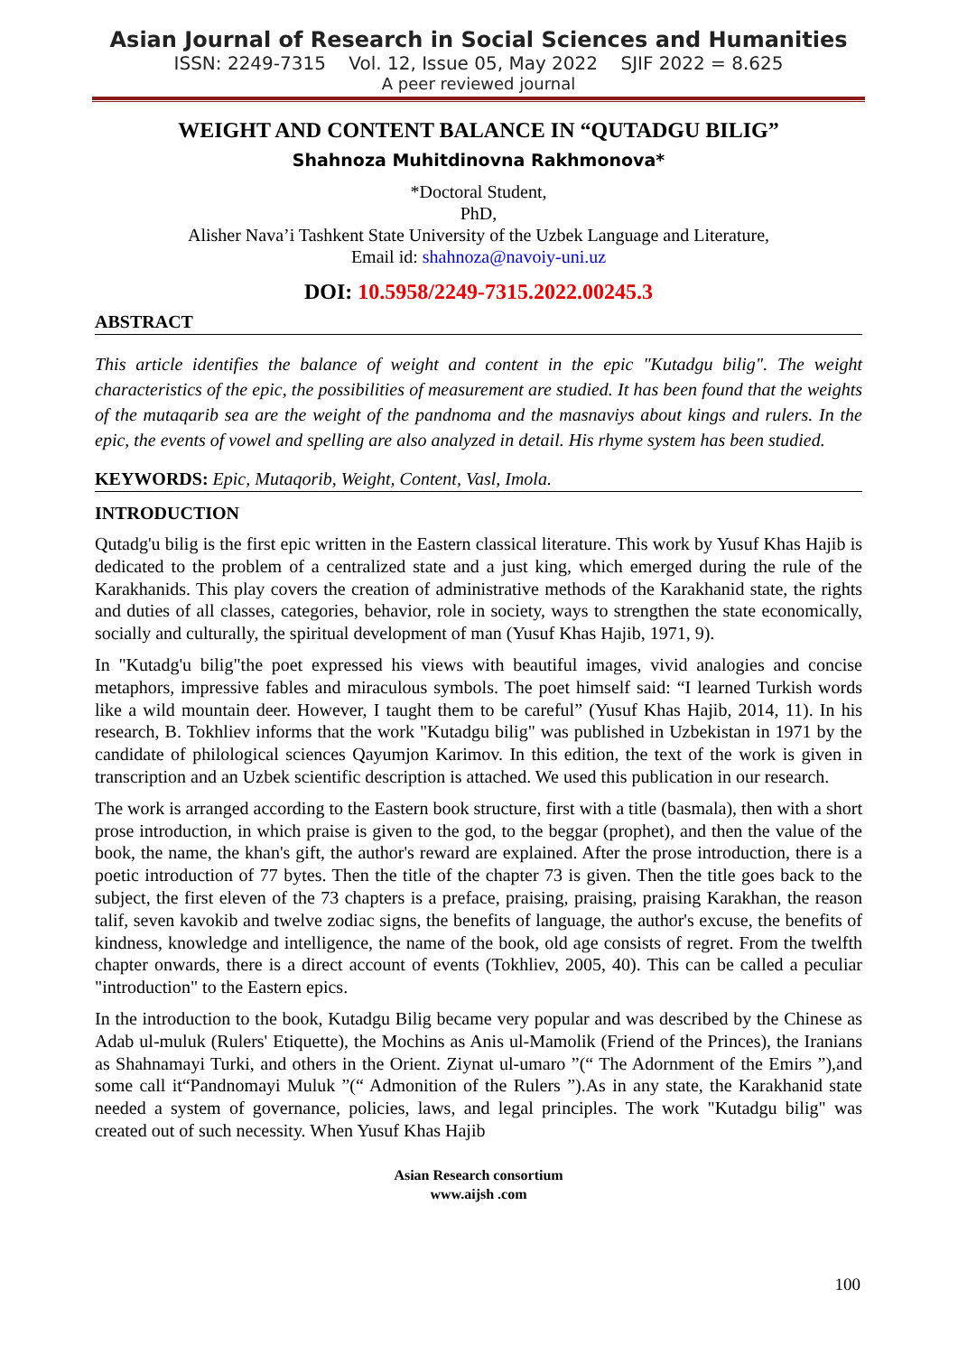Asian Journal of Research in Social Sciences and Humanities
ISSN: 2249-7315 Vol. 12, Issue 05, May 2022 SJIF 2022 = 8.625
A peer reviewed journal
WEIGHT AND CONTENT BALANCE IN “QUTADGU BILIG”
Shahnoza Muhitdinovna Rakhmonova*
*Doctoral Student,
PhD,
Alisher Nava’i Tashkent State University of the Uzbek Language and Literature,
Email id: shahnoza@navoiy-uni.uz
DOI: 10.5958/2249-7315.2022.00245.3
ABSTRACT
This article identifies the balance of weight and content in the epic "Kutadgu bilig". The weight characteristics of the epic, the possibilities of measurement are studied. It has been found that the weights of the mutaqarib sea are the weight of the pandnoma and the masnaviys about kings and rulers. In the epic, the events of vowel and spelling are also analyzed in detail. His rhyme system has been studied.
KEYWORDS: Epic, Mutaqorib, Weight, Content, Vasl, Imola.
INTRODUCTION
Qutadg'u bilig is the first epic written in the Eastern classical literature. This work by Yusuf Khas Hajib is dedicated to the problem of a centralized state and a just king, which emerged during the rule of the Karakhanids. This play covers the creation of administrative methods of the Karakhanid state, the rights and duties of all classes, categories, behavior, role in society, ways to strengthen the state economically, socially and culturally, the spiritual development of man (Yusuf Khas Hajib, 1971, 9).
In "Kutadg'u bilig"the poet expressed his views with beautiful images, vivid analogies and concise metaphors, impressive fables and miraculous symbols. The poet himself said: “I learned Turkish words like a wild mountain deer. However, I taught them to be careful” (Yusuf Khas Hajib, 2014, 11). In his research, B. Tokhliev informs that the work "Kutadgu bilig" was published in Uzbekistan in 1971 by the candidate of philological sciences Qayumjon Karimov. In this edition, the text of the work is given in transcription and an Uzbek scientific description is attached. We used this publication in our research.
The work is arranged according to the Eastern book structure, first with a title (basmala), then with a short prose introduction, in which praise is given to the god, to the beggar (prophet), and then the value of the book, the name, the khan's gift, the author's reward are explained. After the prose introduction, there is a poetic introduction of 77 bytes. Then the title of the chapter 73 is given. Then the title goes back to the subject, the first eleven of the 73 chapters is a preface, praising, praising, praising Karakhan, the reason talif, seven kavokib and twelve zodiac signs, the benefits of language, the author's excuse, the benefits of kindness, knowledge and intelligence, the name of the book, old age consists of regret. From the twelfth chapter onwards, there is a direct account of events (Tokhliev, 2005, 40). This can be called a peculiar "introduction" to the Eastern epics.
In the introduction to the book, Kutadgu Bilig became very popular and was described by the Chinese as Adab ul-muluk (Rulers' Etiquette), the Mochins as Anis ul-Mamolik (Friend of the Princes), the Iranians as Shahnamayi Turki, and others in the Orient. Ziynat ul-umaro ”(“ The Adornment of the Emirs ”),and some call it“Pandnomayi Muluk ”(“ Admonition of the Rulers ”).As in any state, the Karakhanid state needed a system of governance, policies, laws, and legal principles. The work "Kutadgu bilig" was created out of such necessity. When Yusuf Khas Hajib
Asian Research consortium
www.aijsh .com
100